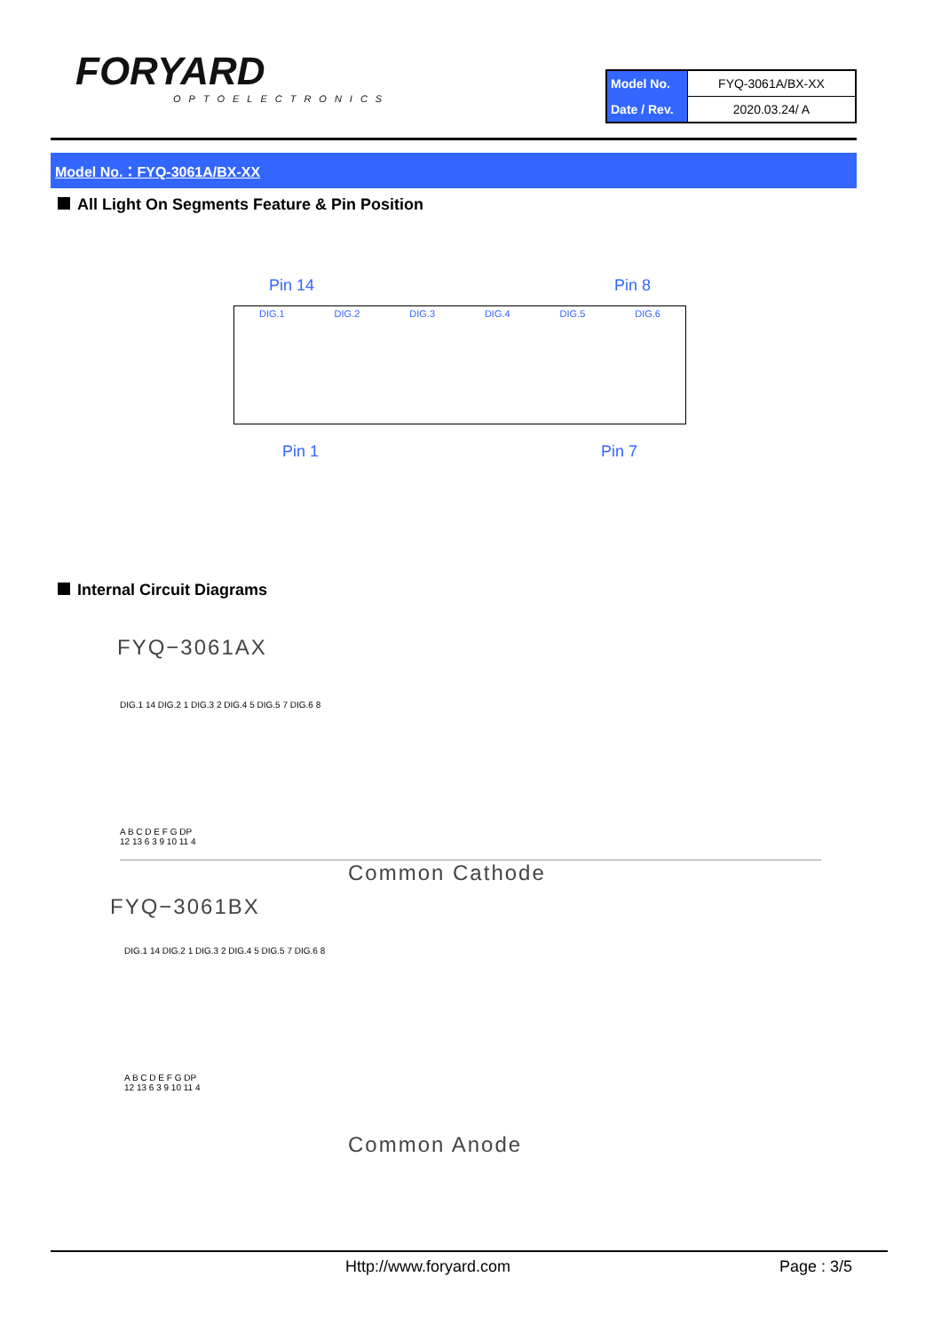FORYARD
OPTOELECTRONICS
| Model No. | FYQ-3061A/BX-XX |
| Date / Rev. | 2020.03.24/ A |
Model No.：FYQ-3061A/BX-XX
All Light On Segments Feature & Pin Position
Pin 14 Pin 8
DIG.1 DIG.2 DIG.3 DIG.4 DIG.5 DIG.6
Pin 1 Pin 7
Internal Circuit Diagrams
FYQ−3061AX
DIG.1 14 DIG.2 1 DIG.3 2 DIG.4 5 DIG.5 7 DIG.6 8
A B C D E F G DP
12 13 6 3 9 10 11 4
Common Cathode
FYQ−3061BX
DIG.1 14 DIG.2 1 DIG.3 2 DIG.4 5 DIG.5 7 DIG.6 8
A B C D E F G DP
12 13 6 3 9 10 11 4
Common Anode
Http://www.foryard.com Page : 3/5